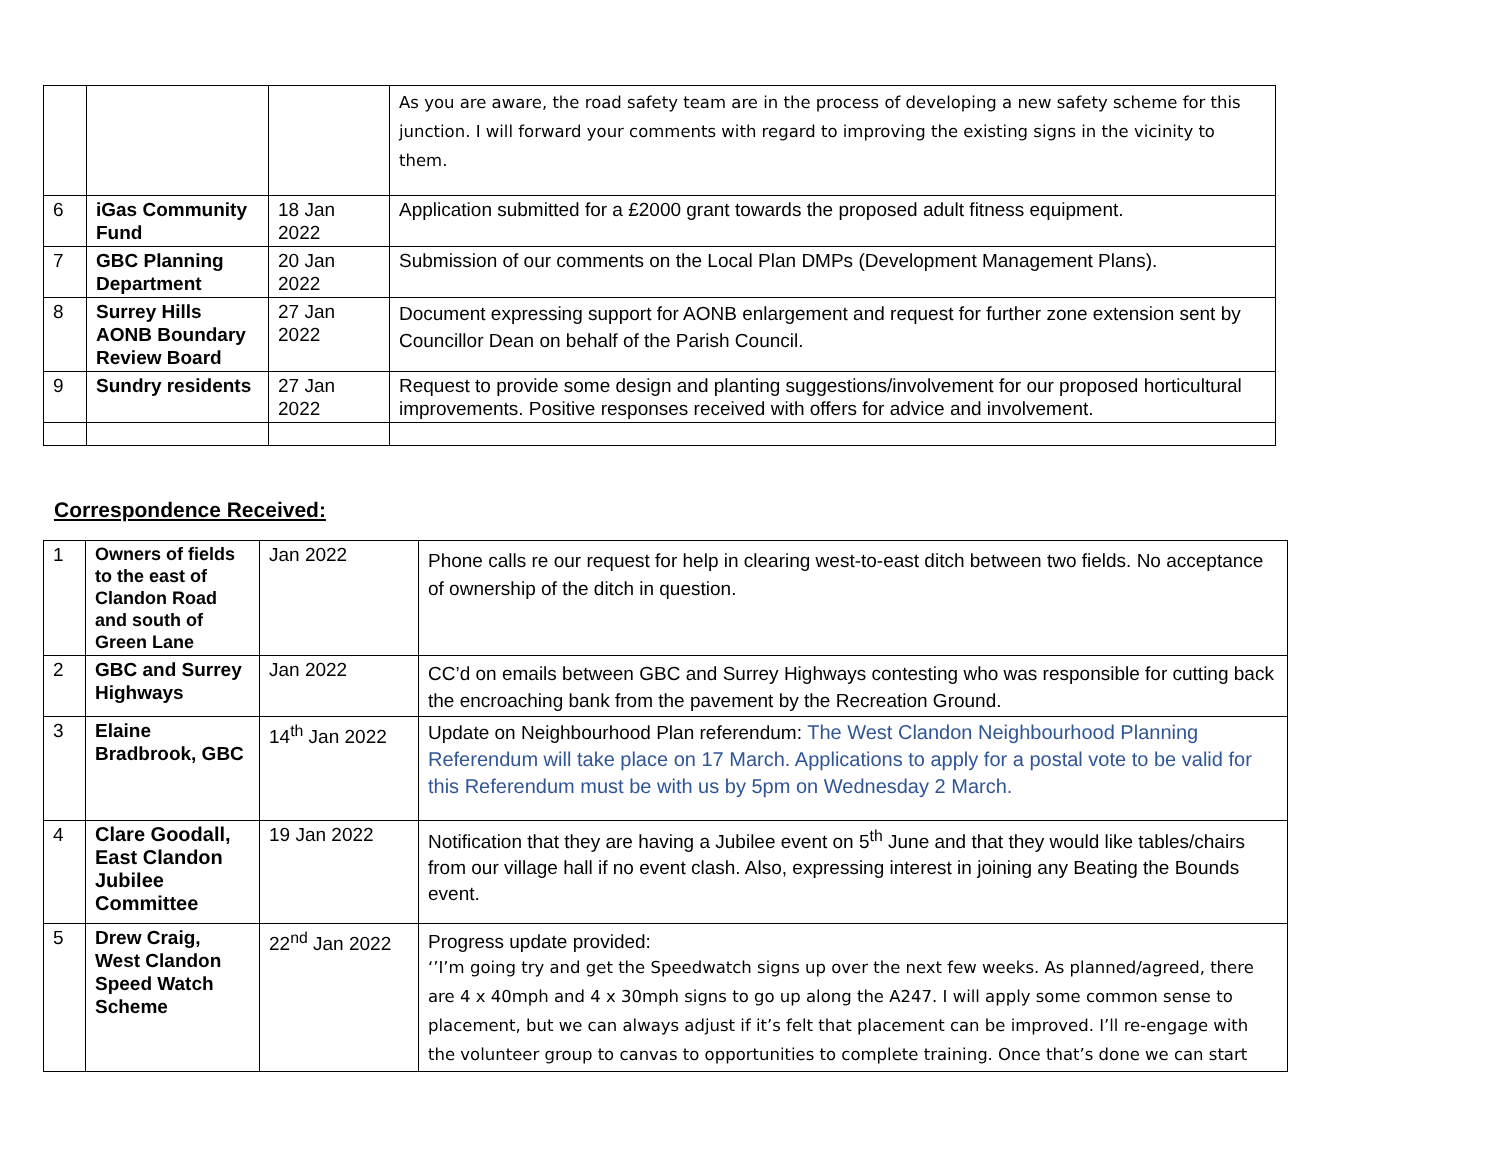| | | | As you are aware, the road safety team are in the process of developing a new safety scheme for this junction. I will forward your comments with regard to improving the existing signs in the vicinity to them. |
| 6 | iGas Community Fund | 18 Jan 2022 | Application submitted for a £2000 grant towards the proposed adult fitness equipment. |
| 7 | GBC Planning Department | 20 Jan 2022 | Submission of our comments on the Local Plan DMPs (Development Management Plans). |
| 8 | Surrey Hills AONB Boundary Review Board | 27 Jan 2022 | Document expressing support for AONB enlargement and request for further zone extension sent by Councillor Dean on behalf of the Parish Council. |
| 9 | Sundry residents | 27 Jan 2022 | Request to provide some design and planting suggestions/involvement for our proposed horticultural improvements. Positive responses received with offers for advice and involvement. |
Correspondence Received:
| 1 | Owners of fields to the east of Clandon Road and south of Green Lane | Jan 2022 | Phone calls re our request for help in clearing west-to-east ditch between two fields. No acceptance of ownership of the ditch in question. |
| 2 | GBC and Surrey Highways | Jan 2022 | CC’d on emails between GBC and Surrey Highways contesting who was responsible for cutting back the encroaching bank from the pavement by the Recreation Ground. |
| 3 | Elaine Bradbrook, GBC | 14<sup>th</sup> Jan 2022 | Update on Neighbourhood Plan referendum: The West Clandon Neighbourhood Planning Referendum will take place on 17 March. Applications to apply for a postal vote to be valid for this Referendum must be with us by 5pm on Wednesday 2 March. |
| 4 | Clare Goodall, East Clandon Jubilee Committee | 19 Jan 2022 | Notification that they are having a Jubilee event on 5<sup>th</sup> June and that they would like tables/chairs from our village hall if no event clash. Also, expressing interest in joining any Beating the Bounds event. |
| 5 | Drew Craig, West Clandon Speed Watch Scheme | 22<sup>nd</sup> Jan 2022 | Progress update provided: ‘’I’m going try and get the Speedwatch signs up over the next few weeks. As planned/agreed, there are 4 x 40mph and 4 x 30mph signs to go up along the A247. I will apply some common sense to placement, but we can always adjust if it’s felt that placement can be improved. I’ll re-engage with the volunteer group to canvas to opportunities to complete training. Once that’s done we can start |